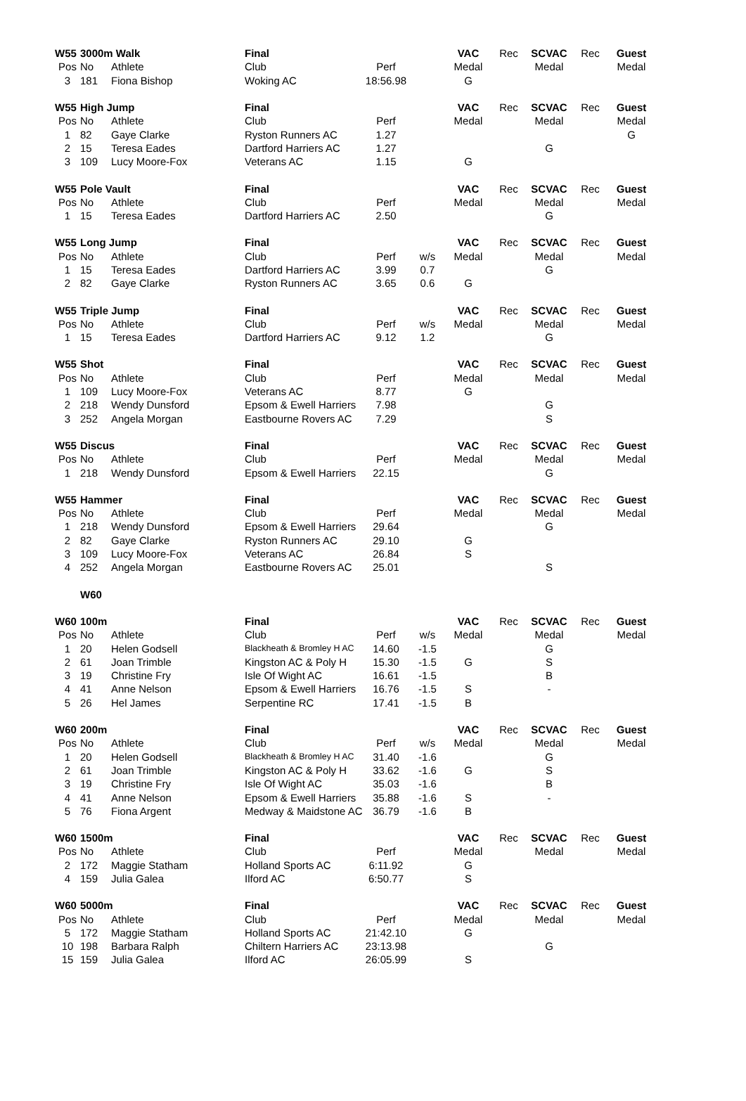| W55 | 3000m Walk | | Final | | | VAC | Rec | SCVAC | Rec | Guest |
| Pos | No | Athlete | Club | Perf | | Medal | | Medal | | Medal |
| 3 | 181 | Fiona Bishop | Woking AC | 18:56.98 | | G | | | | |
| W55 | High Jump | | Final | | | VAC | Rec | SCVAC | Rec | Guest |
| Pos | No | Athlete | Club | Perf | | Medal | | Medal | | Medal |
| 1 | 82 | Gaye Clarke | Ryston Runners AC | 1.27 | | | | | | G |
| 2 | 15 | Teresa Eades | Dartford Harriers AC | 1.27 | | | | G | | |
| 3 | 109 | Lucy Moore-Fox | Veterans AC | 1.15 | | G | | | | |
| W55 | Pole Vault | | Final | | | VAC | Rec | SCVAC | Rec | Guest |
| Pos | No | Athlete | Club | Perf | | Medal | | Medal | | Medal |
| 1 | 15 | Teresa Eades | Dartford Harriers AC | 2.50 | | | | G | | |
| W55 | Long Jump | | Final | | | VAC | Rec | SCVAC | Rec | Guest |
| Pos | No | Athlete | Club | Perf | w/s | Medal | | Medal | | Medal |
| 1 | 15 | Teresa Eades | Dartford Harriers AC | 3.99 | 0.7 | | | G | | |
| 2 | 82 | Gaye Clarke | Ryston Runners AC | 3.65 | 0.6 | G | | | | |
| W55 | Triple Jump | | Final | | | VAC | Rec | SCVAC | Rec | Guest |
| Pos | No | Athlete | Club | Perf | w/s | Medal | | Medal | | Medal |
| 1 | 15 | Teresa Eades | Dartford Harriers AC | 9.12 | 1.2 | | | G | | |
| W55 | Shot | | Final | | | VAC | Rec | SCVAC | Rec | Guest |
| Pos | No | Athlete | Club | Perf | | Medal | | Medal | | Medal |
| 1 | 109 | Lucy Moore-Fox | Veterans AC | 8.77 | | G | | | | |
| 2 | 218 | Wendy Dunsford | Epsom & Ewell Harriers | 7.98 | | | | G | | |
| 3 | 252 | Angela Morgan | Eastbourne Rovers AC | 7.29 | | | | S | | |
| W55 | Discus | | Final | | | VAC | Rec | SCVAC | Rec | Guest |
| Pos | No | Athlete | Club | Perf | | Medal | | Medal | | Medal |
| 1 | 218 | Wendy Dunsford | Epsom & Ewell Harriers | 22.15 | | | | G | | |
| W55 | Hammer | | Final | | | VAC | Rec | SCVAC | Rec | Guest |
| Pos | No | Athlete | Club | Perf | | Medal | | Medal | | Medal |
| 1 | 218 | Wendy Dunsford | Epsom & Ewell Harriers | 29.64 | | | | G | | |
| 2 | 82 | Gaye Clarke | Ryston Runners AC | 29.10 | | G | | | | |
| 3 | 109 | Lucy Moore-Fox | Veterans AC | 26.84 | | S | | | | |
| 4 | 252 | Angela Morgan | Eastbourne Rovers AC | 25.01 | | | | S | | |
| | W60 | | | | | | | | | |
| W60 | 100m | | Final | | | VAC | Rec | SCVAC | Rec | Guest |
| Pos | No | Athlete | Club | Perf | w/s | Medal | | Medal | | Medal |
| 1 | 20 | Helen Godsell | Blackheath & Bromley H AC | 14.60 | -1.5 | | | G | | |
| 2 | 61 | Joan Trimble | Kingston AC & Poly H | 15.30 | -1.5 | G | | S | | |
| 3 | 19 | Christine Fry | Isle Of Wight AC | 16.61 | -1.5 | | | B | | |
| 4 | 41 | Anne Nelson | Epsom & Ewell Harriers | 16.76 | -1.5 | S | | - | | |
| 5 | 26 | Hel James | Serpentine RC | 17.41 | -1.5 | B | | | | |
| W60 | 200m | | Final | | | VAC | Rec | SCVAC | Rec | Guest |
| Pos | No | Athlete | Club | Perf | w/s | Medal | | Medal | | Medal |
| 1 | 20 | Helen Godsell | Blackheath & Bromley H AC | 31.40 | -1.6 | | | G | | |
| 2 | 61 | Joan Trimble | Kingston AC & Poly H | 33.62 | -1.6 | G | | S | | |
| 3 | 19 | Christine Fry | Isle Of Wight AC | 35.03 | -1.6 | | | B | | |
| 4 | 41 | Anne Nelson | Epsom & Ewell Harriers | 35.88 | -1.6 | S | | - | | |
| 5 | 76 | Fiona Argent | Medway & Maidstone AC | 36.79 | -1.6 | B | | | | |
| W60 | 1500m | | Final | | | VAC | Rec | SCVAC | Rec | Guest |
| Pos | No | Athlete | Club | Perf | | Medal | | Medal | | Medal |
| 2 | 172 | Maggie Statham | Holland Sports AC | 6:11.92 | | G | | | | |
| 4 | 159 | Julia Galea | Ilford AC | 6:50.77 | | S | | | | |
| W60 | 5000m | | Final | | | VAC | Rec | SCVAC | Rec | Guest |
| Pos | No | Athlete | Club | Perf | | Medal | | Medal | | Medal |
| 5 | 172 | Maggie Statham | Holland Sports AC | 21:42.10 | | G | | | | |
| 10 | 198 | Barbara Ralph | Chiltern Harriers AC | 23:13.98 | | | | G | | |
| 15 | 159 | Julia Galea | Ilford AC | 26:05.99 | | S | | | | |